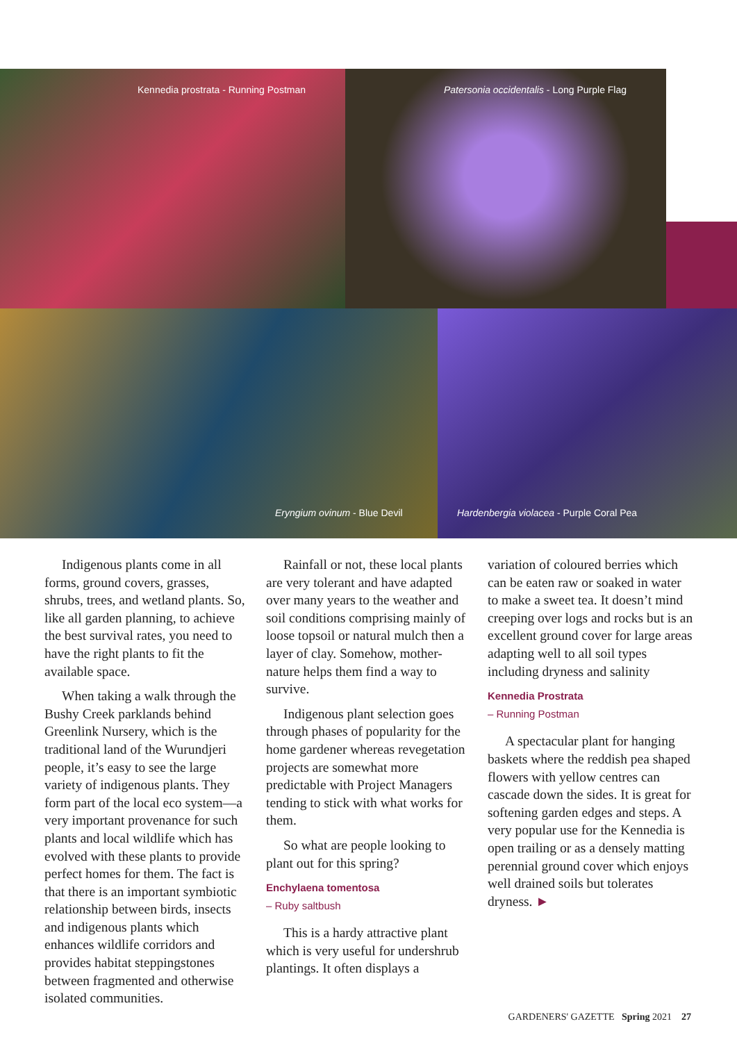Kennedia prostrata - Running Postman Patersonia occidentalis - Long Purple Flag
Eryngium ovinum - Blue Devil Hardenbergia violacea - Purple Coral Pea
Indigenous plants come in all forms, ground covers, grasses, shrubs, trees, and wetland plants. So, like all garden planning, to achieve the best survival rates, you need to have the right plants to fit the available space.
When taking a walk through the Bushy Creek parklands behind Greenlink Nursery, which is the traditional land of the Wurundjeri people, it’s easy to see the large variety of indigenous plants. They form part of the local eco system—a very important provenance for such plants and local wildlife which has evolved with these plants to provide perfect homes for them. The fact is that there is an important symbiotic relationship between birds, insects and indigenous plants which enhances wildlife corridors and provides habitat steppingstones between fragmented and otherwise isolated communities.
Rainfall or not, these local plants are very tolerant and have adapted over many years to the weather and soil conditions comprising mainly of loose topsoil or natural mulch then a layer of clay. Somehow, mother- nature helps them find a way to survive.
Indigenous plant selection goes through phases of popularity for the home gardener whereas revegetation projects are somewhat more predictable with Project Managers tending to stick with what works for them.
So what are people looking to plant out for this spring?
Enchylaena tomentosa
– Ruby saltbush
This is a hardy attractive plant which is very useful for undershrub plantings. It often displays a
variation of coloured berries which can be eaten raw or soaked in water to make a sweet tea. It doesn’t mind creeping over logs and rocks but is an excellent ground cover for large areas adapting well to all soil types including dryness and salinity
Kennedia Prostrata
– Running Postman
A spectacular plant for hanging baskets where the reddish pea shaped flowers with yellow centres can cascade down the sides. It is great for softening garden edges and steps. A very popular use for the Kennedia is open trailing or as a densely matting perennial ground cover which enjoys well drained soils but tolerates dryness. ►
GARDENERS' GAZETTE Spring 2021 27